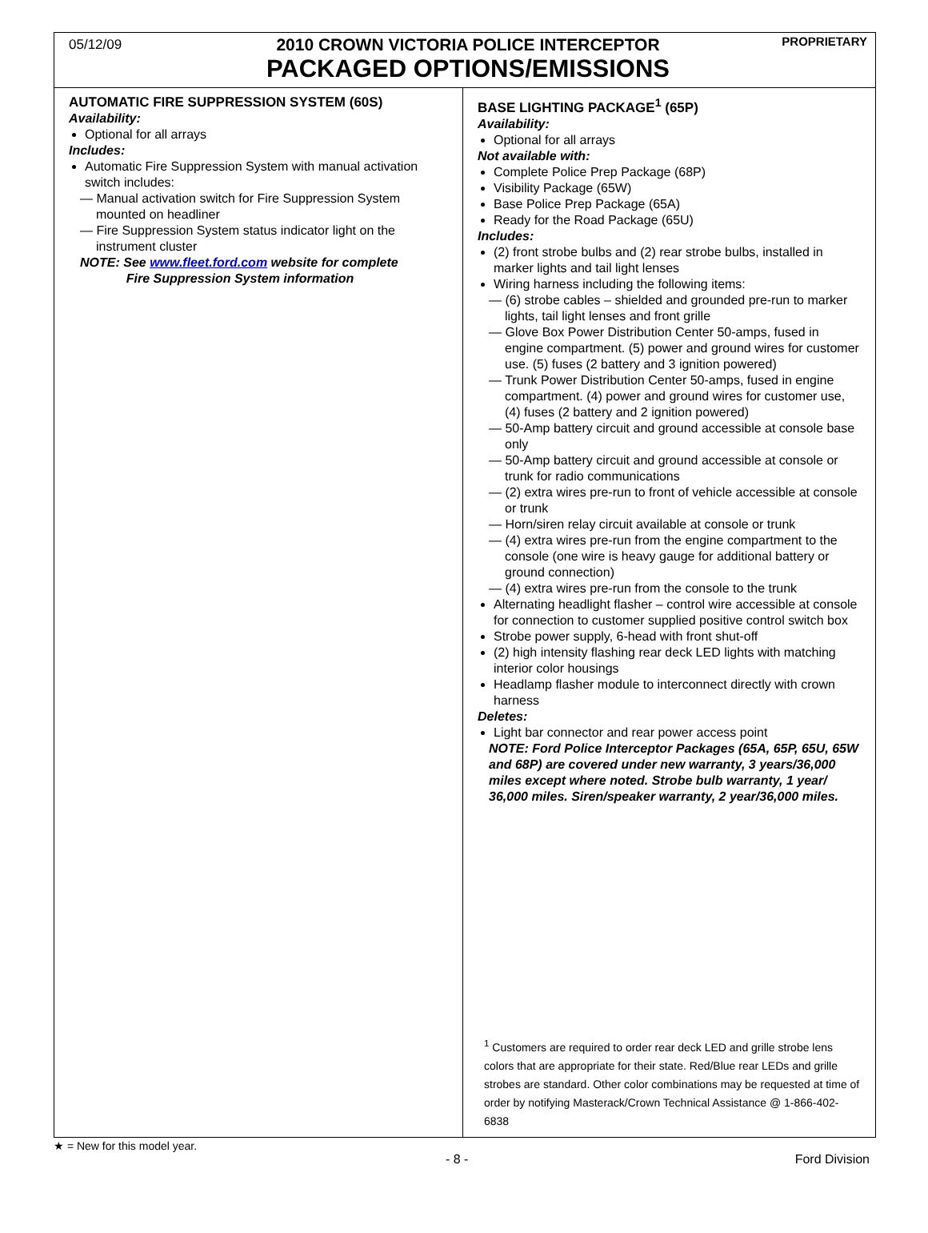05/12/09
2010 CROWN VICTORIA POLICE INTERCEPTOR
PACKAGED OPTIONS/EMISSIONS
PROPRIETARY
AUTOMATIC FIRE SUPPRESSION SYSTEM (60S)
Availability:
Optional for all arrays
Includes:
Automatic Fire Suppression System with manual activation switch includes:
— Manual activation switch for Fire Suppression System mounted on headliner
— Fire Suppression System status indicator light on the instrument cluster
NOTE: See www.fleet.ford.com website for complete
Fire Suppression System information
BASE LIGHTING PACKAGE<sup>1</sup> (65P)
Availability:
Optional for all arrays
Not available with:
Complete Police Prep Package (68P)
Visibility Package (65W)
Base Police Prep Package (65A)
Ready for the Road Package (65U)
Includes:
(2) front strobe bulbs and (2) rear strobe bulbs, installed in marker lights and tail light lenses
Wiring harness including the following items:
— (6) strobe cables – shielded and grounded pre-run to marker lights, tail light lenses and front grille
— Glove Box Power Distribution Center 50-amps, fused in engine compartment. (5) power and ground wires for customer use. (5) fuses (2 battery and 3 ignition powered)
— Trunk Power Distribution Center 50-amps, fused in engine compartment. (4) power and ground wires for customer use, (4) fuses (2 battery and 2 ignition powered)
— 50-Amp battery circuit and ground accessible at console base only
— 50-Amp battery circuit and ground accessible at console or trunk for radio communications
— (2) extra wires pre-run to front of vehicle accessible at console or trunk
— Horn/siren relay circuit available at console or trunk
— (4) extra wires pre-run from the engine compartment to the console (one wire is heavy gauge for additional battery or ground connection)
— (4) extra wires pre-run from the console to the trunk
Alternating headlight flasher – control wire accessible at console for connection to customer supplied positive control switch box
Strobe power supply, 6-head with front shut-off
(2) high intensity flashing rear deck LED lights with matching interior color housings
Headlamp flasher module to interconnect directly with crown harness
Deletes:
Light bar connector and rear power access point
NOTE: Ford Police Interceptor Packages (65A, 65P, 65U, 65W and 68P) are covered under new warranty, 3 years/36,000 miles except where noted. Strobe bulb warranty, 1 year/ 36,000 miles. Siren/speaker warranty, 2 year/36,000 miles.
<sup>1</sup> Customers are required to order rear deck LED and grille strobe lens colors that are appropriate for their state. Red/Blue rear LEDs and grille strobes are standard. Other color combinations may be requested at time of order by notifying Masterack/Crown Technical Assistance @ 1-866-402-6838
★ = New for this model year.
- 8 - Ford Division